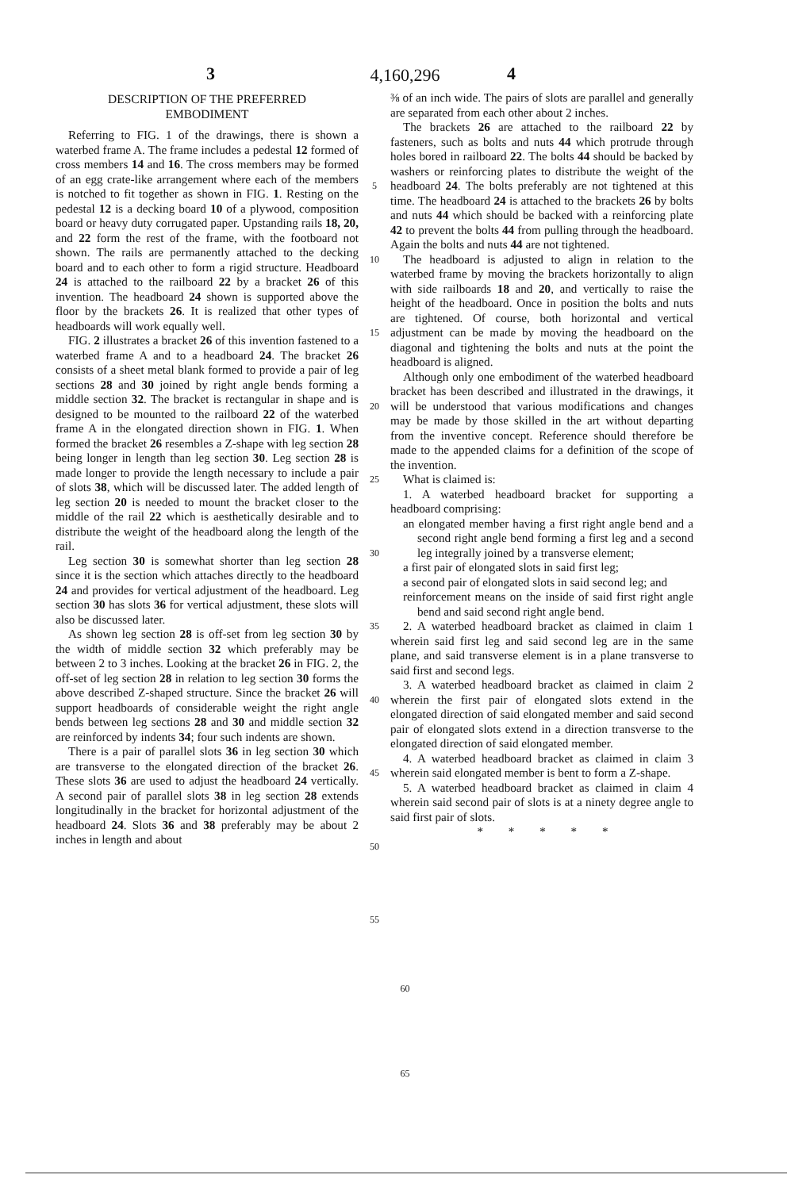4,160,296
3 4
DESCRIPTION OF THE PREFERRED
EMBODIMENT
Referring to FIG. 1 of the drawings, there is shown a waterbed frame A. The frame includes a pedestal 12 formed of cross members 14 and 16. The cross members may be formed of an egg crate-like arrangement where each of the members is notched to fit together as shown in FIG. 1. Resting on the pedestal 12 is a decking board 10 of a plywood, composition board or heavy duty corrugated paper. Upstanding rails 18, 20, and 22 form the rest of the frame, with the footboard not shown. The rails are permanently attached to the decking board and to each other to form a rigid structure. Headboard 24 is attached to the railboard 22 by a bracket 26 of this invention. The headboard 24 shown is supported above the floor by the brackets 26. It is realized that other types of headboards will work equally well.
FIG. 2 illustrates a bracket 26 of this invention fastened to a waterbed frame A and to a headboard 24. The bracket 26 consists of a sheet metal blank formed to provide a pair of leg sections 28 and 30 joined by right angle bends forming a middle section 32. The bracket is rectangular in shape and is designed to be mounted to the railboard 22 of the waterbed frame A in the elongated direction shown in FIG. 1. When formed the bracket 26 resembles a Z-shape with leg section 28 being longer in length than leg section 30. Leg section 28 is made longer to provide the length necessary to include a pair of slots 38, which will be discussed later. The added length of leg section 20 is needed to mount the bracket closer to the middle of the rail 22 which is aesthetically desirable and to distribute the weight of the headboard along the length of the rail.
Leg section 30 is somewhat shorter than leg section 28 since it is the section which attaches directly to the headboard 24 and provides for vertical adjustment of the headboard. Leg section 30 has slots 36 for vertical adjustment, these slots will also be discussed later.
As shown leg section 28 is off-set from leg section 30 by the width of middle section 32 which preferably may be between 2 to 3 inches. Looking at the bracket 26 in FIG. 2, the off-set of leg section 28 in relation to leg section 30 forms the above described Z-shaped structure. Since the bracket 26 will support headboards of considerable weight the right angle bends between leg sections 28 and 30 and middle section 32 are reinforced by indents 34; four such indents are shown.
There is a pair of parallel slots 36 in leg section 30 which are transverse to the elongated direction of the bracket 26. These slots 36 are used to adjust the headboard 24 vertically. A second pair of parallel slots 38 in leg section 28 extends longitudinally in the bracket for horizontal adjustment of the headboard 24. Slots 36 and 38 preferably may be about 2 inches in length and about
5
10
15
20
25
30
35
40
45
50
55
⅜ of an inch wide. The pairs of slots are parallel and generally are separated from each other about 2 inches.
The brackets 26 are attached to the railboard 22 by fasteners, such as bolts and nuts 44 which protrude through holes bored in railboard 22. The bolts 44 should be backed by washers or reinforcing plates to distribute the weight of the headboard 24. The bolts preferably are not tightened at this time. The headboard 24 is attached to the brackets 26 by bolts and nuts 44 which should be backed with a reinforcing plate 42 to prevent the bolts 44 from pulling through the headboard. Again the bolts and nuts 44 are not tightened.
The headboard is adjusted to align in relation to the waterbed frame by moving the brackets horizontally to align with side railboards 18 and 20, and vertically to raise the height of the headboard. Once in position the bolts and nuts are tightened. Of course, both horizontal and vertical adjustment can be made by moving the headboard on the diagonal and tightening the bolts and nuts at the point the headboard is aligned.
Although only one embodiment of the waterbed headboard bracket has been described and illustrated in the drawings, it will be understood that various modifications and changes may be made by those skilled in the art without departing from the inventive concept. Reference should therefore be made to the appended claims for a definition of the scope of the invention.
What is claimed is:
1. A waterbed headboard bracket for supporting a headboard comprising:
an elongated member having a first right angle bend and a second right angle bend forming a first leg and a second leg integrally joined by a transverse element;
a first pair of elongated slots in said first leg;
a second pair of elongated slots in said second leg; and
reinforcement means on the inside of said first right angle bend and said second right angle bend.
2. A waterbed headboard bracket as claimed in claim 1 wherein said first leg and said second leg are in the same plane, and said transverse element is in a plane transverse to said first and second legs.
3. A waterbed headboard bracket as claimed in claim 2 wherein the first pair of elongated slots extend in the elongated direction of said elongated member and said second pair of elongated slots extend in a direction transverse to the elongated direction of said elongated member.
4. A waterbed headboard bracket as claimed in claim 3 wherein said elongated member is bent to form a Z-shape.
5. A waterbed headboard bracket as claimed in claim 4 wherein said second pair of slots is at a ninety degree angle to said first pair of slots.
* * * * *
60
65